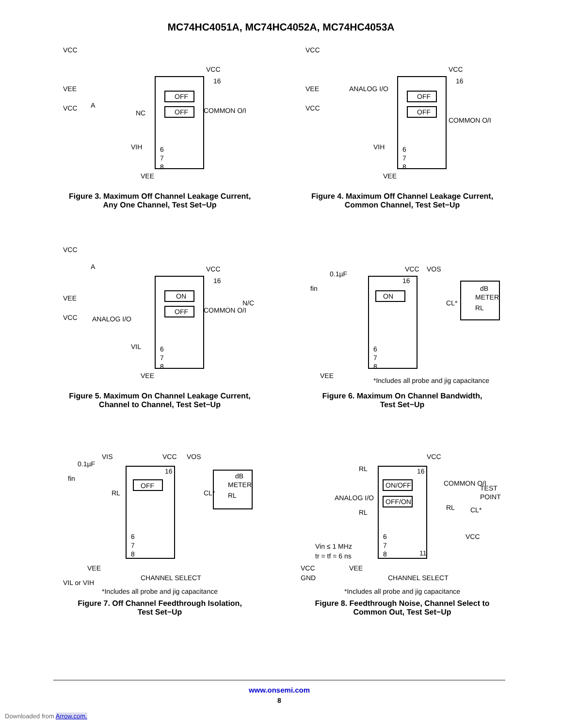MC74HC4051A, MC74HC4052A, MC74HC4053A
VCC
VEE
VCC
NC
OFF
OFF
VCC
COMMON O/I
VIH
VEE
6
7
8
16
A
Figure 3. Maximum Off Channel Leakage Current,
Any One Channel, Test Set−Up
VCC
VEE
VCC
ANALOG I/O
OFF
OFF
VCC
COMMON O/I
VIH
VEE
6
7
8
16
Figure 4. Maximum Off Channel Leakage Current,
Common Channel, Test Set−Up
VCC
VEE
VCC
ANALOG I/O
ON
OFF
VCC
COMMON O/I
N/C
VIL
VEE
6
7
8
16
A
Figure 5. Maximum On Channel Leakage Current,
Channel to Channel, Test Set−Up
fin
0.1µF
ON
VCC
VOS
CL*
dB
METER
RL
VEE
6
7
8
16
*Includes all probe and jig capacitance
Figure 6. Maximum On Channel Bandwidth,
Test Set−Up
fin
0.1µF
VIS
OFF
VCC
VOS
RL
CL*
dB
METER
RL
VEE
VIL or VIH
CHANNEL SELECT
6
7
8
16
*Includes all probe and jig capacitance
Figure 7. Off Channel Feedthrough Isolation,
Test Set−Up
RL
ANALOG I/O
RL
ON/OFF
OFF/ON
VCC
COMMON O/I
TEST
POINT
RL
CL*
VCC
Vin ≤ 1 MHz
tr = tf = 6 ns
VCC
GND
VEE
CHANNEL SELECT
6
7
8
11
16
*Includes all probe and jig capacitance
Figure 8. Feedthrough Noise, Channel Select to
Common Out, Test Set−Up
www.onsemi.com
8
Downloaded from Arrow.com.